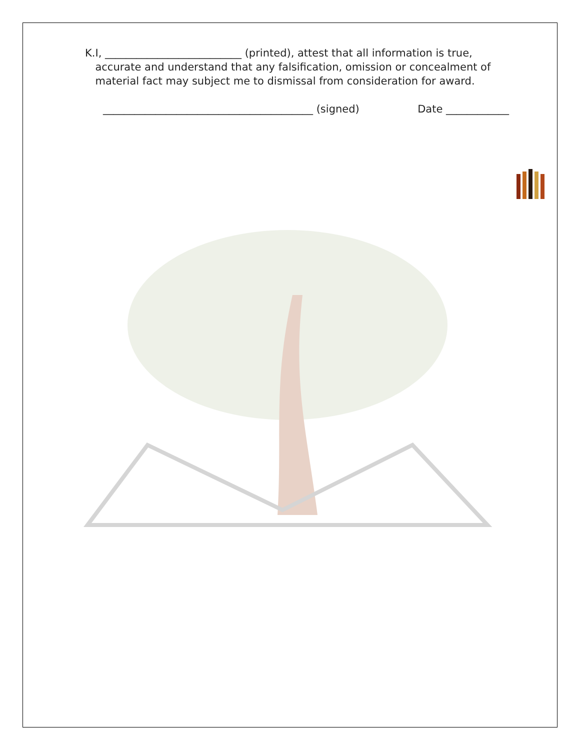K. I, __________________________ (printed), attest that all information is true, accurate and understand that any falsification, omission or concealment of material fact may subject me to dismissal from consideration for award.
________________________________________ (signed) Date ____________